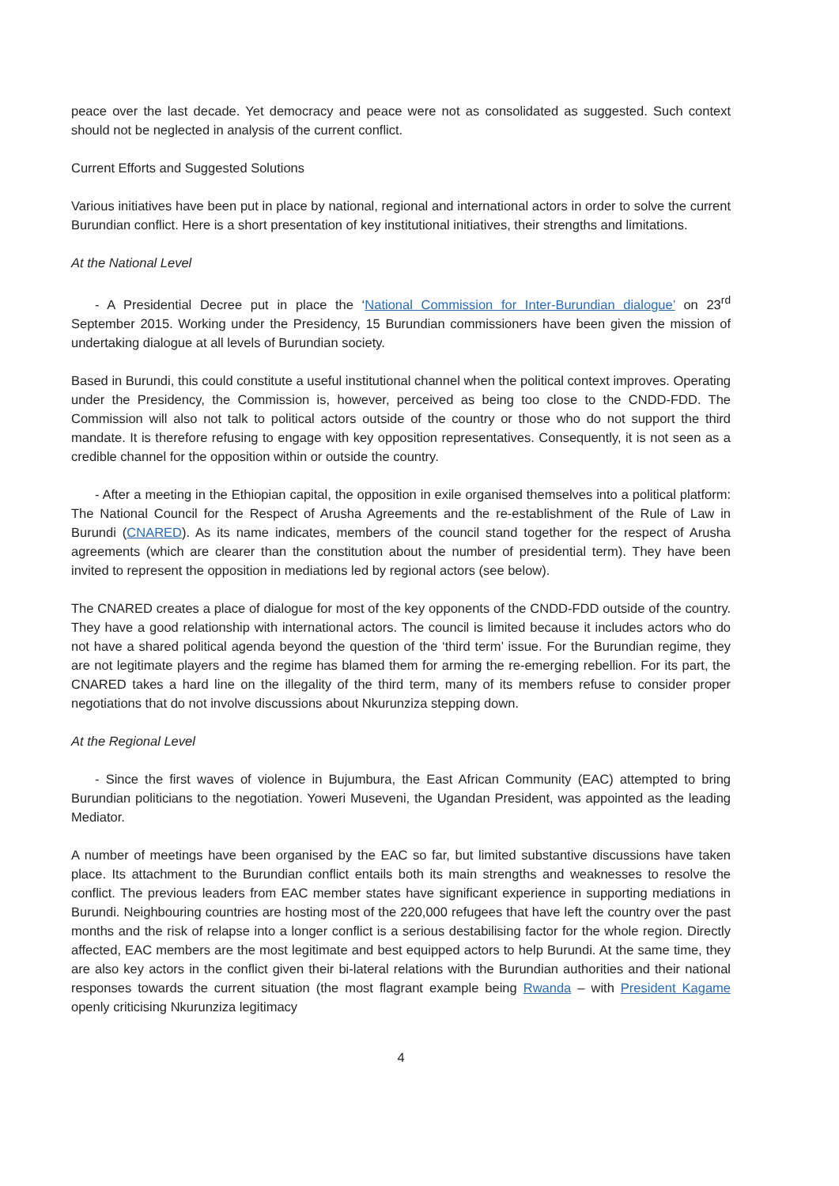peace over the last decade. Yet democracy and peace were not as consolidated as suggested. Such context should not be neglected in analysis of the current conflict.
Current Efforts and Suggested Solutions
Various initiatives have been put in place by national, regional and international actors in order to solve the current Burundian conflict. Here is a short presentation of key institutional initiatives, their strengths and limitations.
At the National Level
- A Presidential Decree put in place the ‘National Commission for Inter-Burundian dialogue’ on 23<sup>rd</sup> September 2015. Working under the Presidency, 15 Burundian commissioners have been given the mission of undertaking dialogue at all levels of Burundian society.
Based in Burundi, this could constitute a useful institutional channel when the political context improves. Operating under the Presidency, the Commission is, however, perceived as being too close to the CNDD-FDD. The Commission will also not talk to political actors outside of the country or those who do not support the third mandate. It is therefore refusing to engage with key opposition representatives. Consequently, it is not seen as a credible channel for the opposition within or outside the country.
- After a meeting in the Ethiopian capital, the opposition in exile organised themselves into a political platform: The National Council for the Respect of Arusha Agreements and the re-establishment of the Rule of Law in Burundi (CNARED). As its name indicates, members of the council stand together for the respect of Arusha agreements (which are clearer than the constitution about the number of presidential term). They have been invited to represent the opposition in mediations led by regional actors (see below).
The CNARED creates a place of dialogue for most of the key opponents of the CNDD-FDD outside of the country. They have a good relationship with international actors. The council is limited because it includes actors who do not have a shared political agenda beyond the question of the ‘third term’ issue. For the Burundian regime, they are not legitimate players and the regime has blamed them for arming the re-emerging rebellion. For its part, the CNARED takes a hard line on the illegality of the third term, many of its members refuse to consider proper negotiations that do not involve discussions about Nkurunziza stepping down.
At the Regional Level
- Since the first waves of violence in Bujumbura, the East African Community (EAC) attempted to bring Burundian politicians to the negotiation. Yoweri Museveni, the Ugandan President, was appointed as the leading Mediator.
A number of meetings have been organised by the EAC so far, but limited substantive discussions have taken place. Its attachment to the Burundian conflict entails both its main strengths and weaknesses to resolve the conflict. The previous leaders from EAC member states have significant experience in supporting mediations in Burundi. Neighbouring countries are hosting most of the 220,000 refugees that have left the country over the past months and the risk of relapse into a longer conflict is a serious destabilising factor for the whole region. Directly affected, EAC members are the most legitimate and best equipped actors to help Burundi. At the same time, they are also key actors in the conflict given their bi-lateral relations with the Burundian authorities and their national responses towards the current situation (the most flagrant example being Rwanda – with President Kagame openly criticising Nkurunziza legitimacy
4